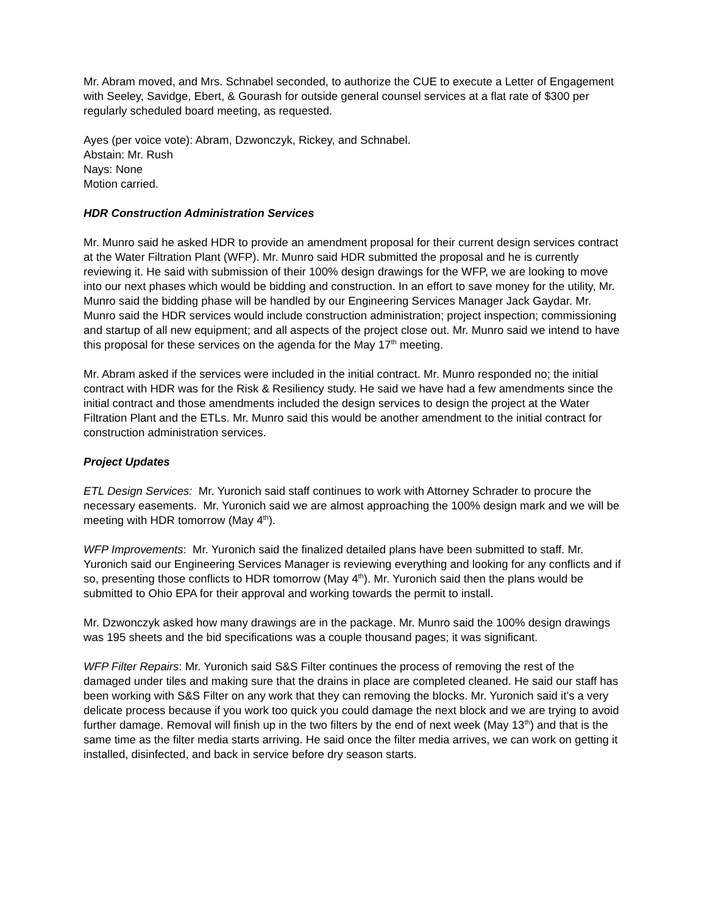Mr. Abram moved, and Mrs. Schnabel seconded, to authorize the CUE to execute a Letter of Engagement with Seeley, Savidge, Ebert, & Gourash for outside general counsel services at a flat rate of $300 per regularly scheduled board meeting, as requested.
Ayes (per voice vote): Abram, Dzwonczyk, Rickey, and Schnabel.
Abstain: Mr. Rush
Nays: None
Motion carried.
HDR Construction Administration Services
Mr. Munro said he asked HDR to provide an amendment proposal for their current design services contract at the Water Filtration Plant (WFP). Mr. Munro said HDR submitted the proposal and he is currently reviewing it. He said with submission of their 100% design drawings for the WFP, we are looking to move into our next phases which would be bidding and construction. In an effort to save money for the utility, Mr. Munro said the bidding phase will be handled by our Engineering Services Manager Jack Gaydar. Mr. Munro said the HDR services would include construction administration; project inspection; commissioning and startup of all new equipment; and all aspects of the project close out. Mr. Munro said we intend to have this proposal for these services on the agenda for the May 17<sup>th</sup> meeting.
Mr. Abram asked if the services were included in the initial contract. Mr. Munro responded no; the initial contract with HDR was for the Risk & Resiliency study. He said we have had a few amendments since the initial contract and those amendments included the design services to design the project at the Water Filtration Plant and the ETLs. Mr. Munro said this would be another amendment to the initial contract for construction administration services.
Project Updates
ETL Design Services: Mr. Yuronich said staff continues to work with Attorney Schrader to procure the necessary easements. Mr. Yuronich said we are almost approaching the 100% design mark and we will be meeting with HDR tomorrow (May 4<sup>th</sup>).
WFP Improvements: Mr. Yuronich said the finalized detailed plans have been submitted to staff. Mr. Yuronich said our Engineering Services Manager is reviewing everything and looking for any conflicts and if so, presenting those conflicts to HDR tomorrow (May 4<sup>th</sup>). Mr. Yuronich said then the plans would be submitted to Ohio EPA for their approval and working towards the permit to install.
Mr. Dzwonczyk asked how many drawings are in the package. Mr. Munro said the 100% design drawings was 195 sheets and the bid specifications was a couple thousand pages; it was significant.
WFP Filter Repairs: Mr. Yuronich said S&S Filter continues the process of removing the rest of the damaged under tiles and making sure that the drains in place are completed cleaned. He said our staff has been working with S&S Filter on any work that they can removing the blocks. Mr. Yuronich said it’s a very delicate process because if you work too quick you could damage the next block and we are trying to avoid further damage. Removal will finish up in the two filters by the end of next week (May 13<sup>th</sup>) and that is the same time as the filter media starts arriving. He said once the filter media arrives, we can work on getting it installed, disinfected, and back in service before dry season starts.